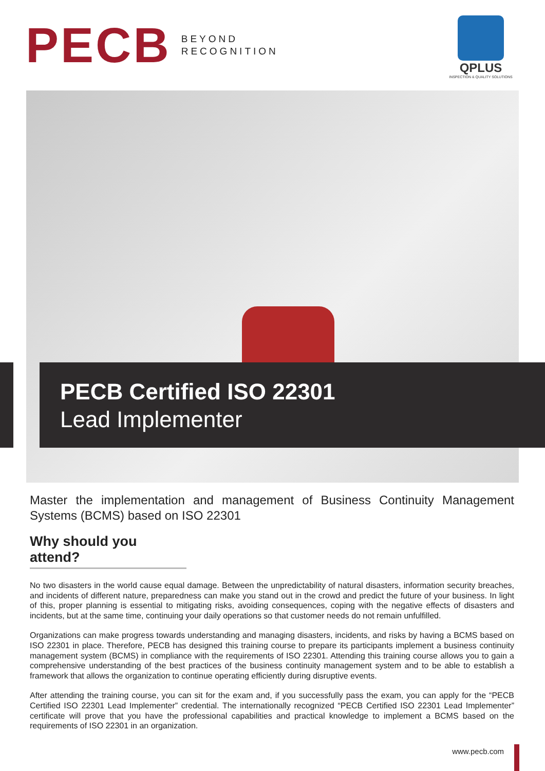PECB
BEYOND
RECOGNITION
QPLUS
INSPECTION & QUALITY SOLUTIONS
PECB Certified ISO 22301
Lead Implementer
Master the implementation and management of Business Continuity Management Systems (BCMS) based on ISO 22301
Why should you attend?
No two disasters in the world cause equal damage. Between the unpredictability of natural disasters, information security breaches, and incidents of different nature, preparedness can make you stand out in the crowd and predict the future of your business. In light of this, proper planning is essential to mitigating risks, avoiding consequences, coping with the negative effects of disasters and incidents, but at the same time, continuing your daily operations so that customer needs do not remain unfulfilled.
Organizations can make progress towards understanding and managing disasters, incidents, and risks by having a BCMS based on ISO 22301 in place. Therefore, PECB has designed this training course to prepare its participants implement a business continuity management system (BCMS) in compliance with the requirements of ISO 22301. Attending this training course allows you to gain a comprehensive understanding of the best practices of the business continuity management system and to be able to establish a framework that allows the organization to continue operating efficiently during disruptive events.
After attending the training course, you can sit for the exam and, if you successfully pass the exam, you can apply for the “PECB Certified ISO 22301 Lead Implementer” credential. The internationally recognized “PECB Certified ISO 22301 Lead Implementer” certificate will prove that you have the professional capabilities and practical knowledge to implement a BCMS based on the requirements of ISO 22301 in an organization.
www.pecb.com